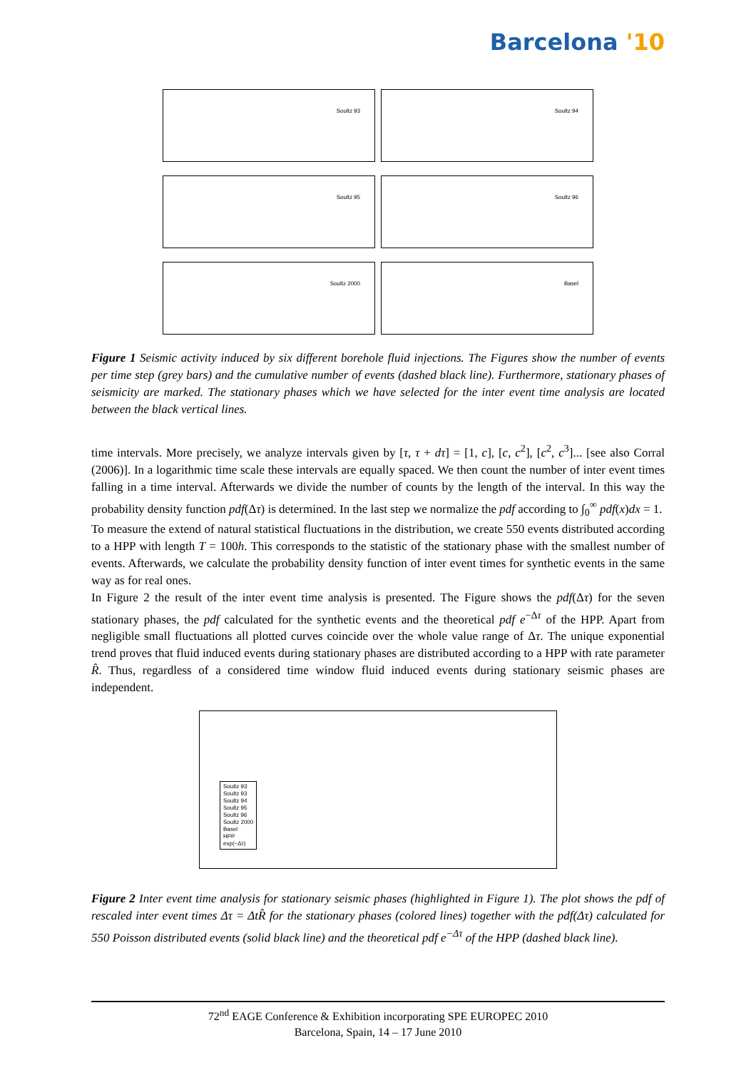Barcelona '10
Soultz 93
Soultz 94
Soultz 95
Soultz 96
Soultz 2000
Basel
Figure 1 Seismic activity induced by six different borehole fluid injections. The Figures show the number of events per time step (grey bars) and the cumulative number of events (dashed black line). Furthermore, stationary phases of seismicity are marked. The stationary phases which we have selected for the inter event time analysis are located between the black vertical lines.
time intervals. More precisely, we analyze intervals given by [τ, τ + dτ] = [1, c], [c, c<sup>2</sup>], [c<sup>2</sup>, c<sup>3</sup>]... [see also Corral (2006)]. In a logarithmic time scale these intervals are equally spaced. We then count the number of inter event times falling in a time interval. Afterwards we divide the number of counts by the length of the interval. In this way the probability density function pdf(Δτ) is determined. In the last step we normalize the pdf according to ∫<sub>0</sub><sup>∞</sup> pdf(x)dx = 1.
To measure the extend of natural statistical fluctuations in the distribution, we create 550 events distributed according to a HPP with length T = 100h. This corresponds to the statistic of the stationary phase with the smallest number of events. Afterwards, we calculate the probability density function of inter event times for synthetic events in the same way as for real ones.
In Figure 2 the result of the inter event time analysis is presented. The Figure shows the pdf(Δτ) for the seven stationary phases, the pdf calculated for the synthetic events and the theoretical pdf e<sup>−Δτ</sup> of the HPP. Apart from negligible small fluctuations all plotted curves coincide over the whole value range of Δτ. The unique exponential trend proves that fluid induced events during stationary phases are distributed according to a HPP with rate parameter R̂. Thus, regardless of a considered time window fluid induced events during stationary seismic phases are independent.
Soultz 93
Soultz 93
Soultz 94
Soultz 95
Soultz 96
Soultz 2000
Basel
HPP
exp(−Δτ)
Figure 2 Inter event time analysis for stationary seismic phases (highlighted in Figure 1). The plot shows the pdf of rescaled inter event times Δτ = ΔtR̂ for the stationary phases (colored lines) together with the pdf(Δτ) calculated for 550 Poisson distributed events (solid black line) and the theoretical pdf e<sup>−Δτ</sup> of the HPP (dashed black line).
72<sup>nd</sup> EAGE Conference & Exhibition incorporating SPE EUROPEC 2010
Barcelona, Spain, 14 – 17 June 2010